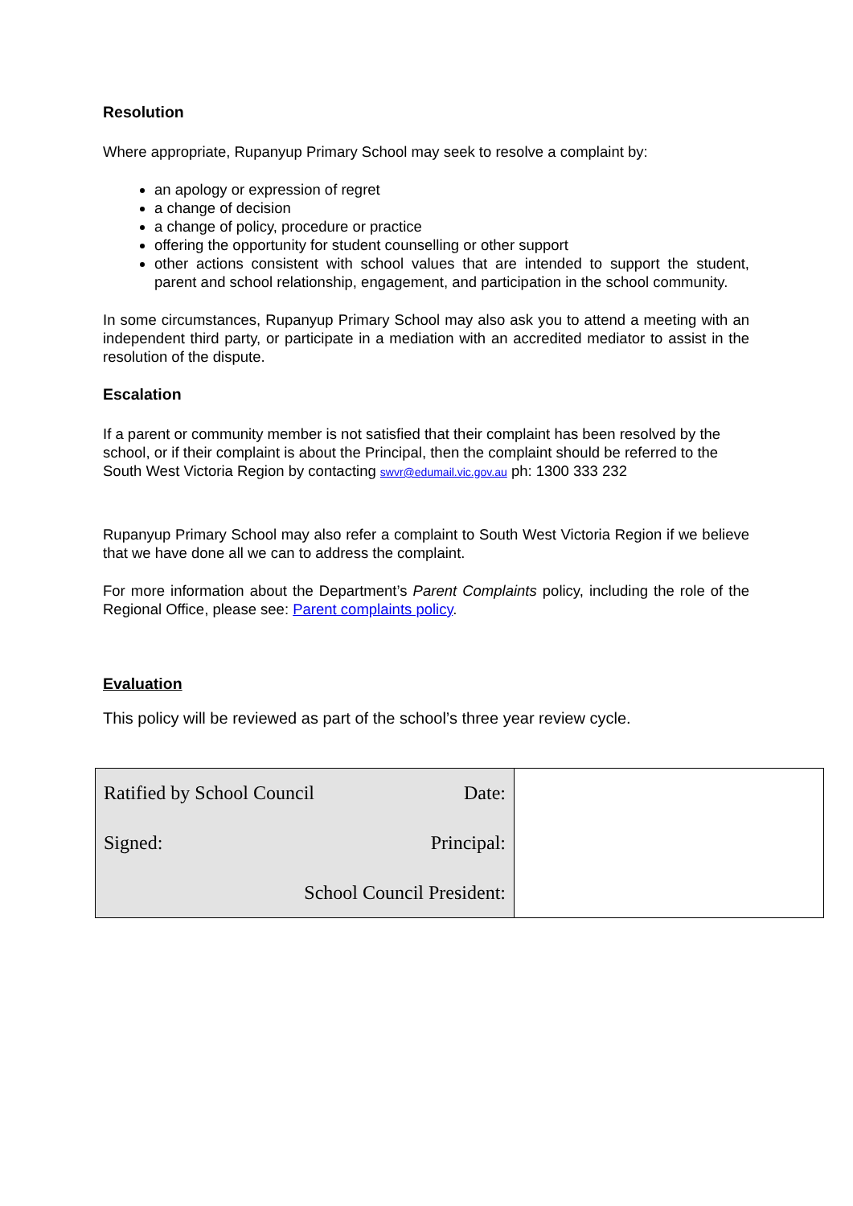Resolution
Where appropriate, Rupanyup Primary School may seek to resolve a complaint by:
an apology or expression of regret
a change of decision
a change of policy, procedure or practice
offering the opportunity for student counselling or other support
other actions consistent with school values that are intended to support the student, parent and school relationship, engagement, and participation in the school community.
In some circumstances, Rupanyup Primary School may also ask you to attend a meeting with an independent third party, or participate in a mediation with an accredited mediator to assist in the resolution of the dispute.
Escalation
If a parent or community member is not satisfied that their complaint has been resolved by the school, or if their complaint is about the Principal, then the complaint should be referred to the South West Victoria Region by contacting swvr@edumail.vic.gov.au ph: 1300 333 232
Rupanyup Primary School may also refer a complaint to South West Victoria Region if we believe that we have done all we can to address the complaint.
For more information about the Department’s Parent Complaints policy, including the role of the Regional Office, please see: Parent complaints policy.
Evaluation
This policy will be reviewed as part of the school’s three year review cycle.
| Ratified by School Council | Date: | |
| Signed: | Principal: | |
| School Council President: | | |